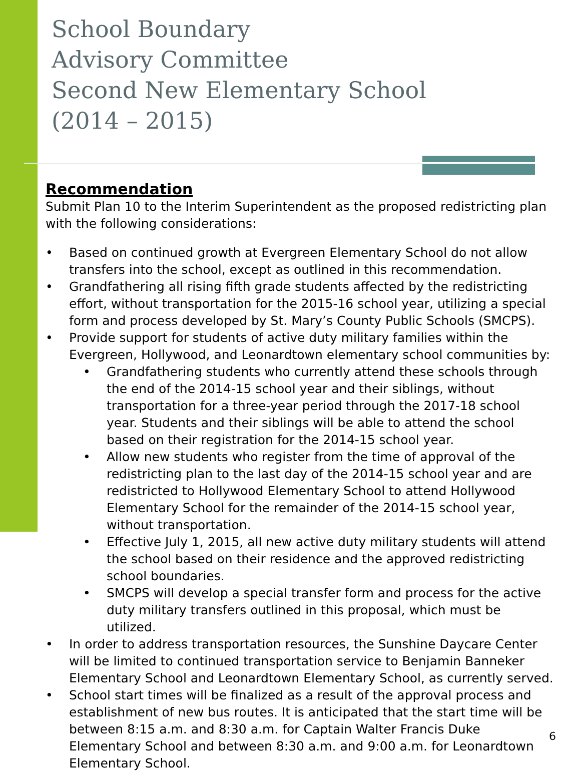School Boundary
Advisory Committee
Second New Elementary School
(2014 – 2015)
Recommendation
Submit Plan 10 to the Interim Superintendent as the proposed redistricting plan with the following considerations:
• Based on continued growth at Evergreen Elementary School do not allow transfers into the school, except as outlined in this recommendation.
• Grandfathering all rising fifth grade students affected by the redistricting effort, without transportation for the 2015-16 school year, utilizing a special form and process developed by St. Mary’s County Public Schools (SMCPS).
• Provide support for students of active duty military families within the Evergreen, Hollywood, and Leonardtown elementary school communities by:
• Grandfathering students who currently attend these schools through the end of the 2014-15 school year and their siblings, without transportation for a three-year period through the 2017-18 school year. Students and their siblings will be able to attend the school based on their registration for the 2014-15 school year.
• Allow new students who register from the time of approval of the redistricting plan to the last day of the 2014-15 school year and are redistricted to Hollywood Elementary School to attend Hollywood Elementary School for the remainder of the 2014-15 school year, without transportation.
• Effective July 1, 2015, all new active duty military students will attend the school based on their residence and the approved redistricting school boundaries.
• SMCPS will develop a special transfer form and process for the active duty military transfers outlined in this proposal, which must be utilized.
• In order to address transportation resources, the Sunshine Daycare Center will be limited to continued transportation service to Benjamin Banneker Elementary School and Leonardtown Elementary School, as currently served.
• School start times will be finalized as a result of the approval process and establishment of new bus routes. It is anticipated that the start time will be between 8:15 a.m. and 8:30 a.m. for Captain Walter Francis Duke Elementary School and between 8:30 a.m. and 9:00 a.m. for Leonardtown Elementary School.
6